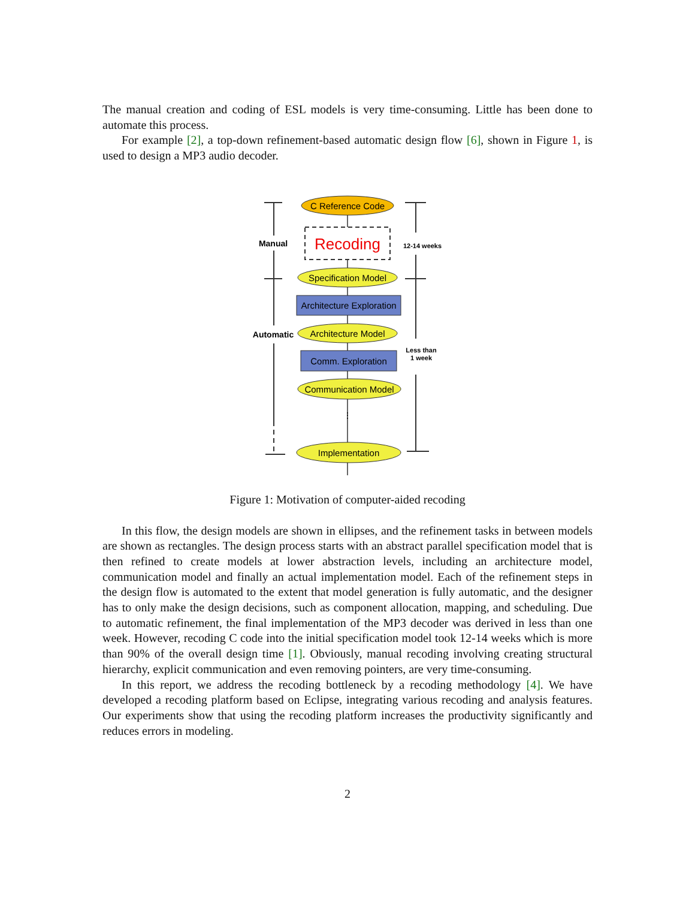The manual creation and coding of ESL models is very time-consuming. Little has been done to automate this process.
For example [2], a top-down refinement-based automatic design flow [6], shown in Figure 1, is used to design a MP3 audio decoder.
C Reference Code
Recoding
Specification Model
Architecture Exploration
Architecture Model
Comm. Exploration
Communication Model
⋮
Implementation
Manual
Automatic
12-14 weeks
Less than
1 week
Figure 1: Motivation of computer-aided recoding
In this flow, the design models are shown in ellipses, and the refinement tasks in between models are shown as rectangles. The design process starts with an abstract parallel specification model that is then refined to create models at lower abstraction levels, including an architecture model, communication model and finally an actual implementation model. Each of the refinement steps in the design flow is automated to the extent that model generation is fully automatic, and the designer has to only make the design decisions, such as component allocation, mapping, and scheduling. Due to automatic refinement, the final implementation of the MP3 decoder was derived in less than one week. However, recoding C code into the initial specification model took 12-14 weeks which is more than 90% of the overall design time [1]. Obviously, manual recoding involving creating structural hierarchy, explicit communication and even removing pointers, are very time-consuming.
In this report, we address the recoding bottleneck by a recoding methodology [4]. We have developed a recoding platform based on Eclipse, integrating various recoding and analysis features. Our experiments show that using the recoding platform increases the productivity significantly and reduces errors in modeling.
2